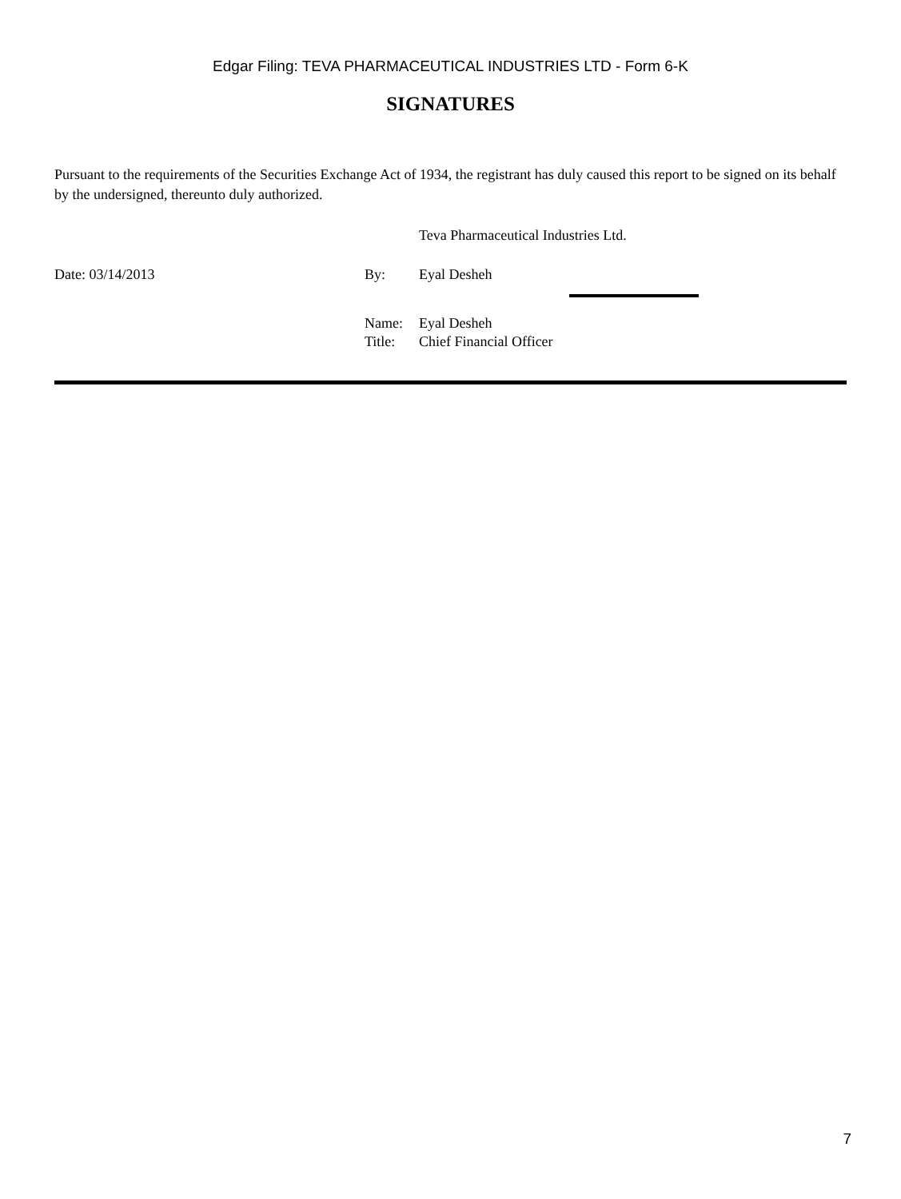Edgar Filing: TEVA PHARMACEUTICAL INDUSTRIES LTD - Form 6-K
SIGNATURES
Pursuant to the requirements of the Securities Exchange Act of 1934, the registrant has duly caused this report to be signed on its behalf by the undersigned, thereunto duly authorized.
Teva Pharmaceutical Industries Ltd.
Date: 03/14/2013 By: Eyal Desheh
Name: Eyal Desheh
Title: Chief Financial Officer
7